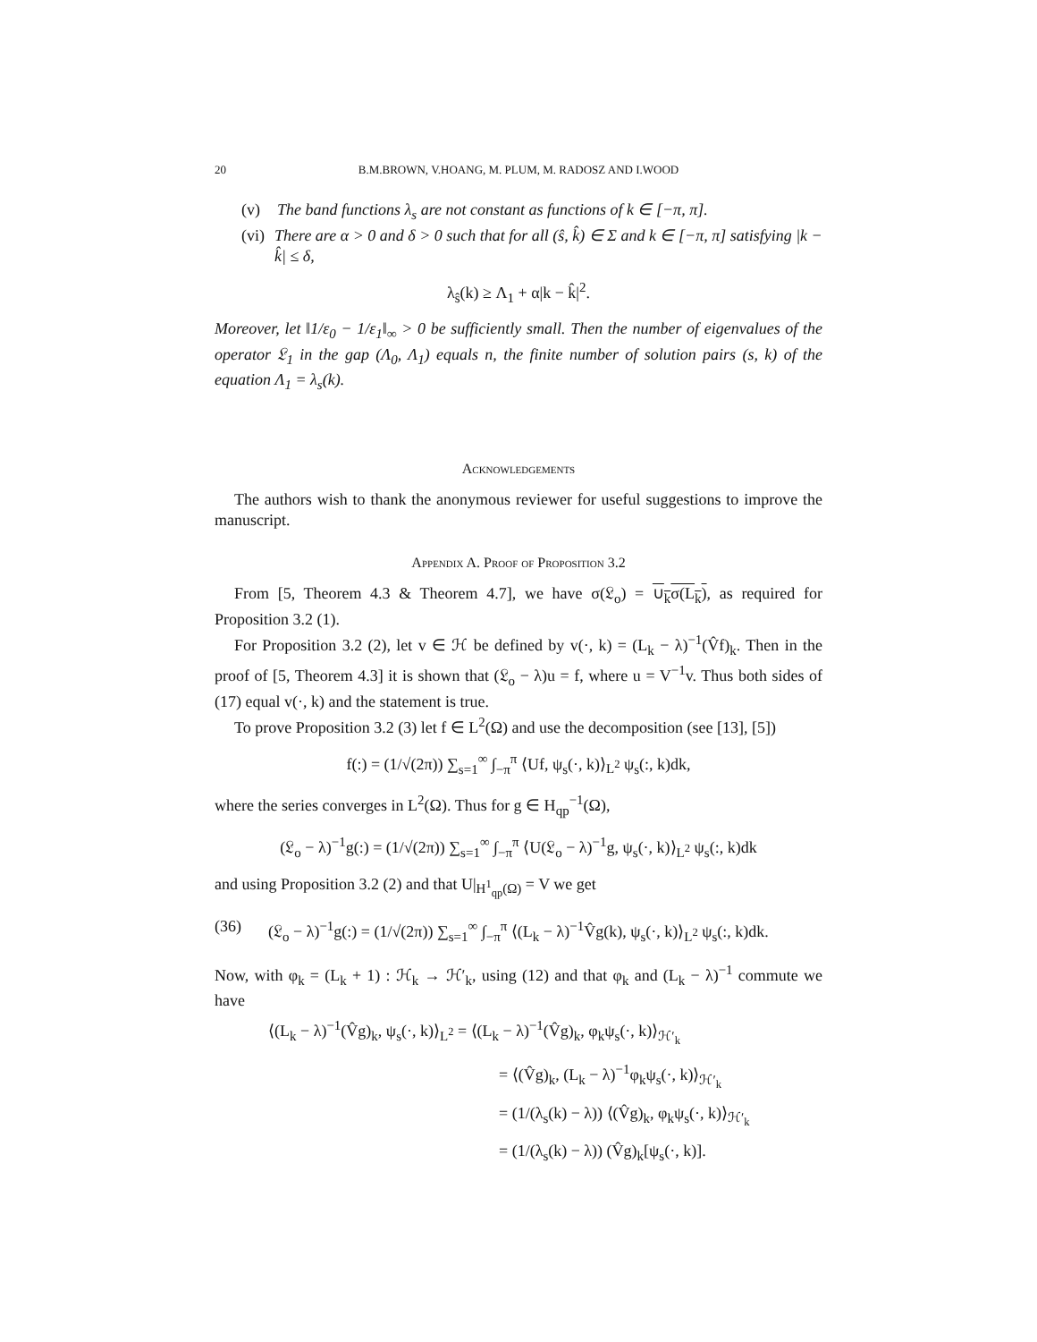20 B.M.BROWN, V.HOANG, M. PLUM, M. RADOSZ AND I.WOOD
(v) The band functions λ<sub>s</sub> are not constant as functions of k ∈ [−π, π].
(vi) There are α > 0 and δ > 0 such that for all (ŝ, k̂) ∈ Σ and k ∈ [−π, π] satisfying |k − k̂| ≤ δ,
λ<sub>ŝ</sub>(k) ≥ Λ<sub>1</sub> + α|k − k̂|<sup>2</sup>.
Moreover, let ‖1/ε<sub>0</sub> − 1/ε<sub>1</sub>‖<sub>∞</sub> > 0 be sufficiently small. Then the number of eigenvalues of the operator 𝔏<sub>1</sub> in the gap (Λ<sub>0</sub>, Λ<sub>1</sub>) equals n, the finite number of solution pairs (s, k) of the equation Λ<sub>1</sub> = λ<sub>s</sub>(k).
Acknowledgements
The authors wish to thank the anonymous reviewer for useful suggestions to improve the manuscript.
Appendix A. Proof of Proposition 3.2
From [5, Theorem 4.3 & Theorem 4.7], we have σ(𝔏<sub>o</sub>) = ∪<sub>k</sub>σ(L<sub>k</sub>), as required for Proposition 3.2 (1).
For Proposition 3.2 (2), let v ∈ ℋ be defined by v(·, k) = (L<sub>k</sub> − λ)<sup>−1</sup>(V̂f)<sub>k</sub>. Then in the proof of [5, Theorem 4.3] it is shown that (𝔏<sub>o</sub> − λ)u = f, where u = V<sup>−1</sup>v. Thus both sides of (17) equal v(·, k) and the statement is true.
To prove Proposition 3.2 (3) let f ∈ L<sup>2</sup>(Ω) and use the decomposition (see [13], [5])
f(:) = (1/√(2π)) ∑<sub>s=1</sub><sup>∞</sup> ∫<sub>−π</sub><sup>π</sup> ⟨Uf, ψ<sub>s</sub>(·, k)⟩<sub>L<sup>2</sup></sub> ψ<sub>s</sub>(:, k)dk,
where the series converges in L<sup>2</sup>(Ω). Thus for g ∈ H<sub>qp</sub><sup>−1</sup>(Ω),
(𝔏<sub>o</sub> − λ)<sup>−1</sup>g(:) = (1/√(2π)) ∑<sub>s=1</sub><sup>∞</sup> ∫<sub>−π</sub><sup>π</sup> ⟨U(𝔏<sub>o</sub> − λ)<sup>−1</sup>g, ψ<sub>s</sub>(·, k)⟩<sub>L<sup>2</sup></sub> ψ<sub>s</sub>(:, k)dk
and using Proposition 3.2 (2) and that U|<sub>H<sup>1</sup><sub>qp</sub>(Ω)</sub> = V we get
(36) (𝔏<sub>o</sub> − λ)<sup>−1</sup>g(:) = (1/√(2π)) ∑<sub>s=1</sub><sup>∞</sup> ∫<sub>−π</sub><sup>π</sup> ⟨(L<sub>k</sub> − λ)<sup>−1</sup>V̂g(k), ψ<sub>s</sub>(·, k)⟩<sub>L<sup>2</sup></sub> ψ<sub>s</sub>(:, k)dk.
Now, with φ<sub>k</sub> = (L<sub>k</sub> + 1) : ℋ<sub>k</sub> → ℋ′<sub>k</sub>, using (12) and that φ<sub>k</sub> and (L<sub>k</sub> − λ)<sup>−1</sup> commute we have
⟨(L<sub>k</sub> − λ)<sup>−1</sup>(V̂g)<sub>k</sub>, ψ<sub>s</sub>(·, k)⟩<sub>L<sup>2</sup></sub> = ⟨(L<sub>k</sub> − λ)<sup>−1</sup>(V̂g)<sub>k</sub>, φ<sub>k</sub>ψ<sub>s</sub>(·, k)⟩<sub>ℋ′<sub>k</sub></sub>
= ⟨(V̂g)<sub>k</sub>, (L<sub>k</sub> − λ)<sup>−1</sup>φ<sub>k</sub>ψ<sub>s</sub>(·, k)⟩<sub>ℋ′<sub>k</sub></sub>
= (1/(λ<sub>s</sub>(k) − λ)) ⟨(V̂g)<sub>k</sub>, φ<sub>k</sub>ψ<sub>s</sub>(·, k)⟩<sub>ℋ′<sub>k</sub></sub>
= (1/(λ<sub>s</sub>(k) − λ)) (V̂g)<sub>k</sub>[ψ<sub>s</sub>(·, k)].